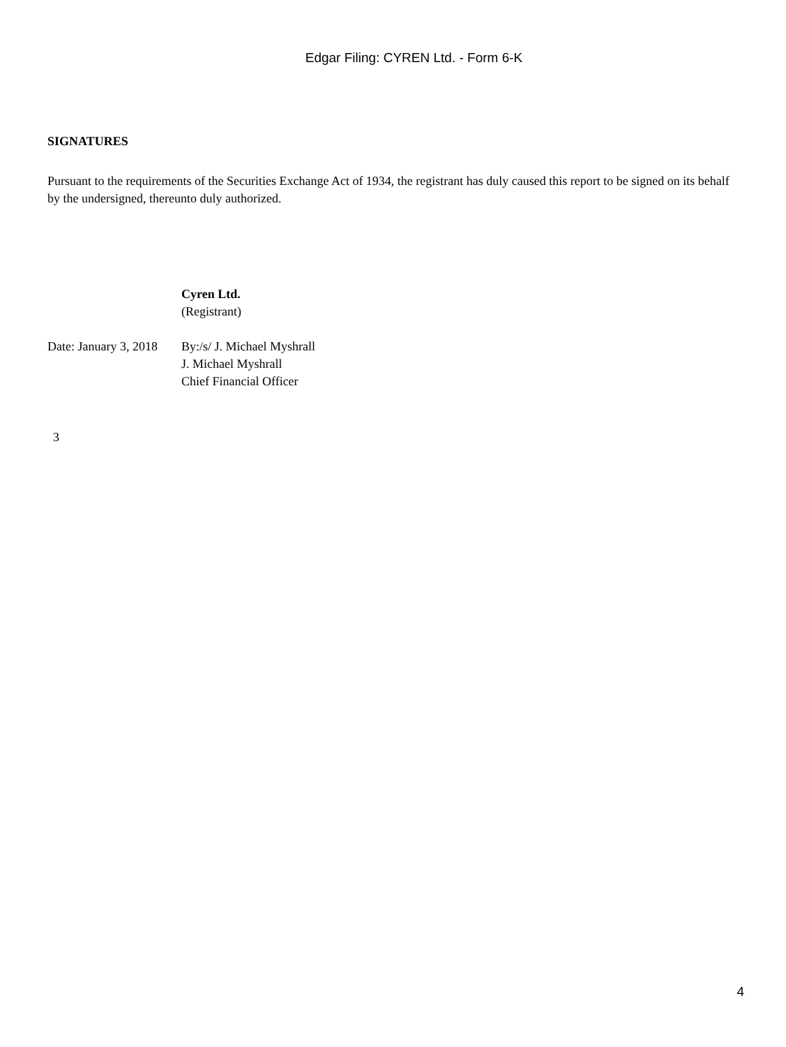Edgar Filing: CYREN Ltd. - Form 6-K
SIGNATURES
Pursuant to the requirements of the Securities Exchange Act of 1934, the registrant has duly caused this report to be signed on its behalf by the undersigned, thereunto duly authorized.
| | Cyren Ltd. (Registrant) |
| Date: January 3, 2018 | By:/s/ J. Michael Myshrall J. Michael Myshrall Chief Financial Officer |
3
4